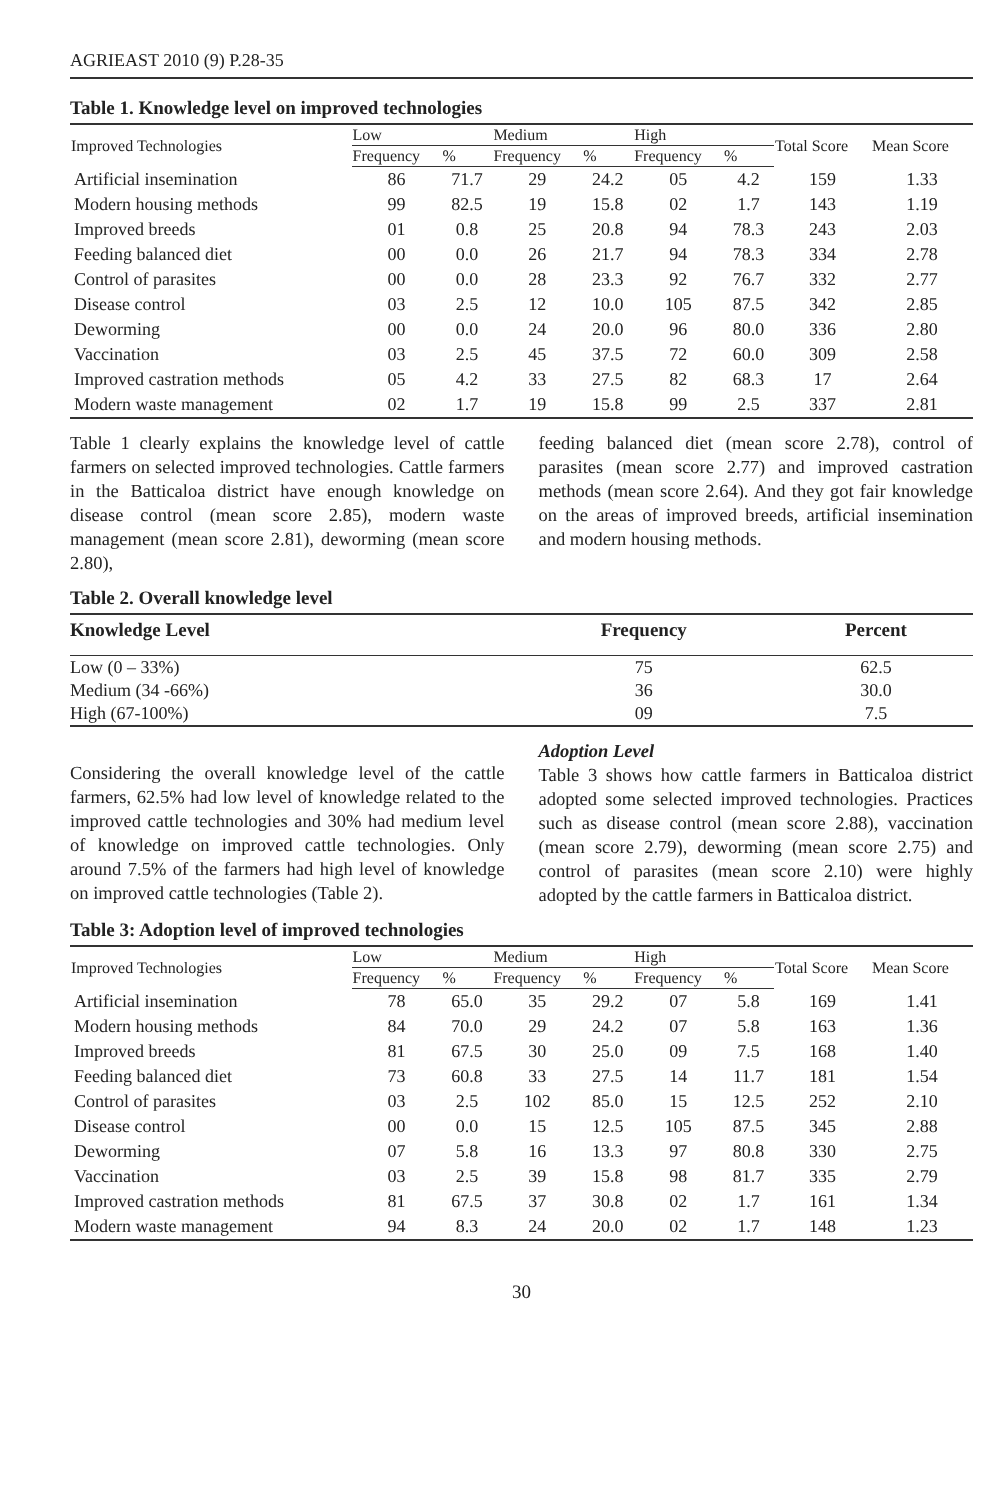AGRIEAST 2010 (9) P.28-35
Table 1. Knowledge level on improved technologies
| Improved Technologies | Low | | Medium | | High | | Total Score | Mean Score |
| --- | --- | --- | --- | --- | --- | --- | --- | --- |
| | Frequency | % | Frequency | % | Frequency | % | | |
| Artificial insemination | 86 | 71.7 | 29 | 24.2 | 05 | 4.2 | 159 | 1.33 |
| Modern housing methods | 99 | 82.5 | 19 | 15.8 | 02 | 1.7 | 143 | 1.19 |
| Improved breeds | 01 | 0.8 | 25 | 20.8 | 94 | 78.3 | 243 | 2.03 |
| Feeding balanced diet | 00 | 0.0 | 26 | 21.7 | 94 | 78.3 | 334 | 2.78 |
| Control of parasites | 00 | 0.0 | 28 | 23.3 | 92 | 76.7 | 332 | 2.77 |
| Disease control | 03 | 2.5 | 12 | 10.0 | 105 | 87.5 | 342 | 2.85 |
| Deworming | 00 | 0.0 | 24 | 20.0 | 96 | 80.0 | 336 | 2.80 |
| Vaccination | 03 | 2.5 | 45 | 37.5 | 72 | 60.0 | 309 | 2.58 |
| Improved castration methods | 05 | 4.2 | 33 | 27.5 | 82 | 68.3 | 17 | 2.64 |
| Modern waste management | 02 | 1.7 | 19 | 15.8 | 99 | 2.5 | 337 | 2.81 |
Table 1 clearly explains the knowledge level of cattle farmers on selected improved technologies. Cattle farmers in the Batticaloa district have enough knowledge on disease control (mean score 2.85), modern waste management (mean score 2.81), deworming (mean score 2.80),
feeding balanced diet (mean score 2.78), control of parasites (mean score 2.77) and improved castration methods (mean score 2.64). And they got fair knowledge on the areas of improved breeds, artificial insemination and modern housing methods.
Table 2. Overall knowledge level
| Knowledge Level | Frequency | Percent |
| --- | --- | --- |
| Low (0 – 33%) | 75 | 62.5 |
| Medium (34 -66%) | 36 | 30.0 |
| High (67-100%) | 09 | 7.5 |
Considering the overall knowledge level of the cattle farmers, 62.5% had low level of knowledge related to the improved cattle technologies and 30% had medium level of knowledge on improved cattle technologies. Only around 7.5% of the farmers had high level of knowledge on improved cattle technologies (Table 2).
Adoption Level
Table 3 shows how cattle farmers in Batticaloa district adopted some selected improved technologies. Practices such as disease control (mean score 2.88), vaccination (mean score 2.79), deworming (mean score 2.75) and control of parasites (mean score 2.10) were highly adopted by the cattle farmers in Batticaloa district.
Table 3: Adoption level of improved technologies
| Improved Technologies | Low | | Medium | | High | | Total Score | Mean Score |
| --- | --- | --- | --- | --- | --- | --- | --- | --- |
| | Frequency | % | Frequency | % | Frequency | % | | |
| Artificial insemination | 78 | 65.0 | 35 | 29.2 | 07 | 5.8 | 169 | 1.41 |
| Modern housing methods | 84 | 70.0 | 29 | 24.2 | 07 | 5.8 | 163 | 1.36 |
| Improved breeds | 81 | 67.5 | 30 | 25.0 | 09 | 7.5 | 168 | 1.40 |
| Feeding balanced diet | 73 | 60.8 | 33 | 27.5 | 14 | 11.7 | 181 | 1.54 |
| Control of parasites | 03 | 2.5 | 102 | 85.0 | 15 | 12.5 | 252 | 2.10 |
| Disease control | 00 | 0.0 | 15 | 12.5 | 105 | 87.5 | 345 | 2.88 |
| Deworming | 07 | 5.8 | 16 | 13.3 | 97 | 80.8 | 330 | 2.75 |
| Vaccination | 03 | 2.5 | 39 | 15.8 | 98 | 81.7 | 335 | 2.79 |
| Improved castration methods | 81 | 67.5 | 37 | 30.8 | 02 | 1.7 | 161 | 1.34 |
| Modern waste management | 94 | 8.3 | 24 | 20.0 | 02 | 1.7 | 148 | 1.23 |
30